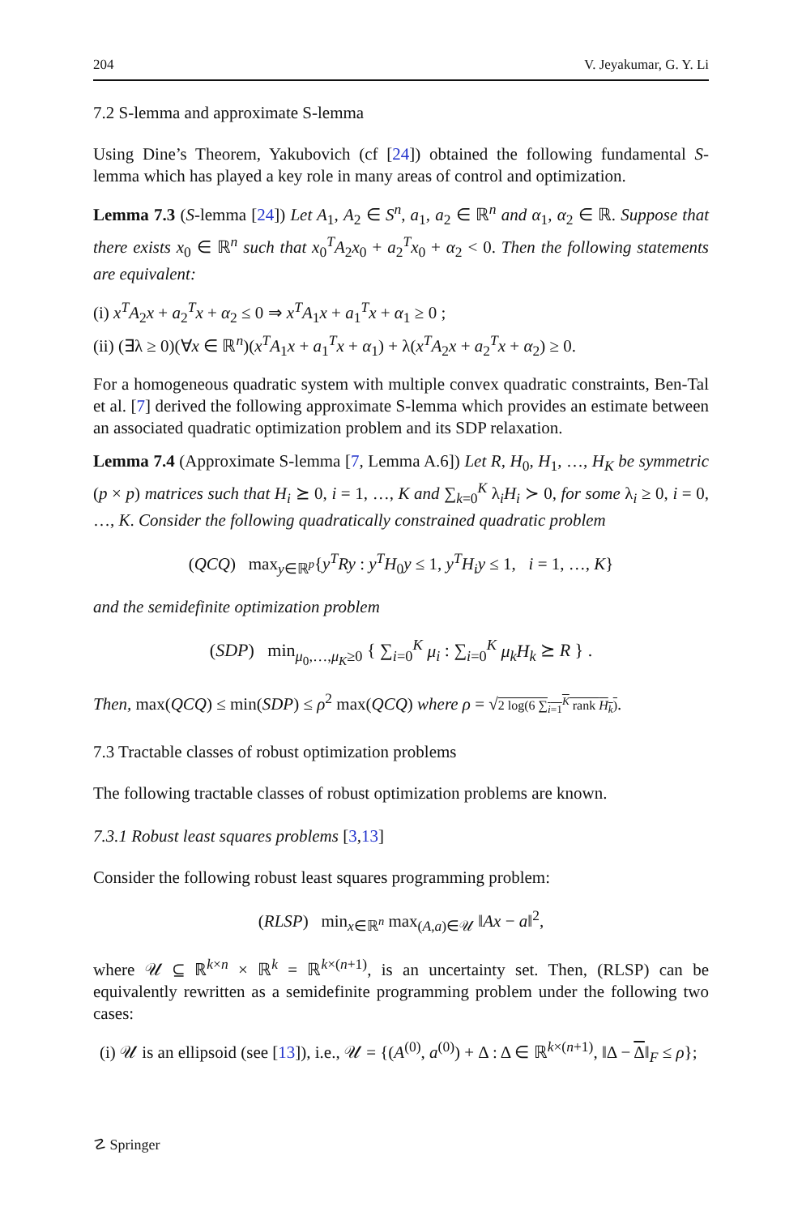204 V. Jeyakumar, G. Y. Li
7.2 S-lemma and approximate S-lemma
Using Dine’s Theorem, Yakubovich (cf [24]) obtained the following fundamental S-lemma which has played a key role in many areas of control and optimization.
Lemma 7.3 (S-lemma [24]) Let A<sub>1</sub>, A<sub>2</sub> ∈ S<sup>n</sup>, a<sub>1</sub>, a<sub>2</sub> ∈ ℝ<sup>n</sup> and α<sub>1</sub>, α<sub>2</sub> ∈ ℝ. Suppose that there exists x<sub>0</sub> ∈ ℝ<sup>n</sup> such that x<sub>0</sub><sup>T</sup>A<sub>2</sub>x<sub>0</sub> + a<sub>2</sub><sup>T</sup>x<sub>0</sub> + α<sub>2</sub> < 0. Then the following statements are equivalent:
(i) x<sup>T</sup>A<sub>2</sub>x + a<sub>2</sub><sup>T</sup>x + α<sub>2</sub> ≤ 0 ⇒ x<sup>T</sup>A<sub>1</sub>x + a<sub>1</sub><sup>T</sup>x + α<sub>1</sub> ≥ 0 ;
(ii) (∃λ ≥ 0)(∀x ∈ ℝ<sup>n</sup>)(x<sup>T</sup>A<sub>1</sub>x + a<sub>1</sub><sup>T</sup>x + α<sub>1</sub>) + λ(x<sup>T</sup>A<sub>2</sub>x + a<sub>2</sub><sup>T</sup>x + α<sub>2</sub>) ≥ 0.
For a homogeneous quadratic system with multiple convex quadratic constraints, Ben-Tal et al. [7] derived the following approximate S-lemma which provides an estimate between an associated quadratic optimization problem and its SDP relaxation.
Lemma 7.4 (Approximate S-lemma [7, Lemma A.6]) Let R, H<sub>0</sub>, H<sub>1</sub>, …, H<sub>K</sub> be symmetric (p × p) matrices such that H<sub>i</sub> ⪰ 0, i = 1, …, K and ∑<sub>k=0</sub><sup>K</sup> λ<sub>i</sub>H<sub>i</sub> ≻ 0, for some λ<sub>i</sub> ≥ 0, i = 0, …, K. Consider the following quadratically constrained quadratic problem
(QCQ) max<sub>y∈ℝ<sup>p</sup></sub>{y<sup>T</sup>Ry : y<sup>T</sup>H<sub>0</sub>y ≤ 1, y<sup>T</sup>H<sub>i</sub>y ≤ 1, i = 1, …, K}
and the semidefinite optimization problem
(SDP) min<sub>μ<sub>0</sub>,…,μ<sub>K</sub>≥0</sub> { ∑<sub>i=0</sub><sup>K</sup> μ<sub>i</sub> : ∑<sub>i=0</sub><sup>K</sup> μ<sub>k</sub>H<sub>k</sub> ⪰ R } .
Then, max(QCQ) ≤ min(SDP) ≤ ρ<sup>2</sup> max(QCQ) where ρ = √2 log(6 ∑<sub>i=1</sub><sup>K</sup> rank H<sub>k</sub>).
7.3 Tractable classes of robust optimization problems
The following tractable classes of robust optimization problems are known.
7.3.1 Robust least squares problems [3,13]
Consider the following robust least squares programming problem:
(RLSP) min<sub>x∈ℝ<sup>n</sup></sub> max<sub>(A,a)∈𝒰</sub> ‖Ax − a‖<sup>2</sup>,
where 𝒰 ⊆ ℝ<sup>k×n</sup> × ℝ<sup>k</sup> = ℝ<sup>k×(n+1)</sup>, is an uncertainty set. Then, (RLSP) can be equivalently rewritten as a semidefinite programming problem under the following two cases:
(i) 𝒰 is an ellipsoid (see [13]), i.e., 𝒰 = {(A<sup>(0)</sup>, a<sup>(0)</sup>) + Δ : Δ ∈ ℝ<sup>k×(n+1)</sup>, ‖Δ − Δ‖<sub>F</sub> ≤ ρ};
☡ Springer